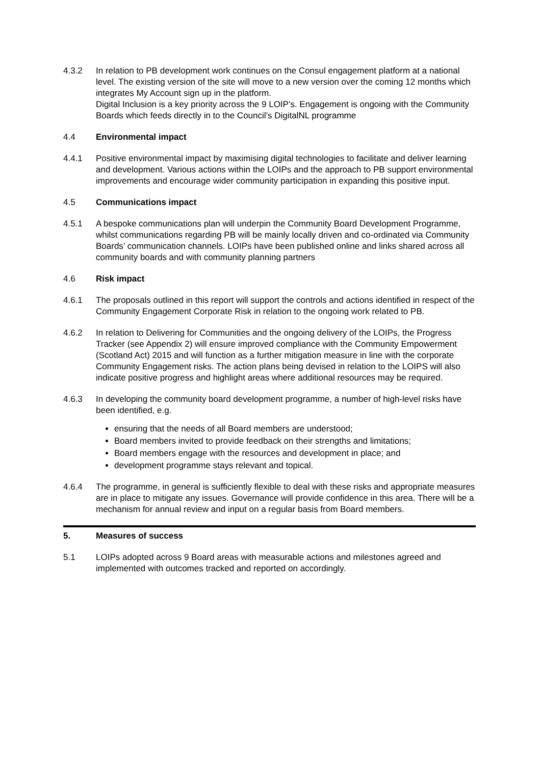4.3.2 In relation to PB development work continues on the Consul engagement platform at a national level. The existing version of the site will move to a new version over the coming 12 months which integrates My Account sign up in the platform.
Digital Inclusion is a key priority across the 9 LOIP’s. Engagement is ongoing with the Community Boards which feeds directly in to the Council’s DigitalNL programme
4.4 Environmental impact
4.4.1 Positive environmental impact by maximising digital technologies to facilitate and deliver learning and development. Various actions within the LOIPs and the approach to PB support environmental improvements and encourage wider community participation in expanding this positive input.
4.5 Communications impact
4.5.1 A bespoke communications plan will underpin the Community Board Development Programme, whilst communications regarding PB will be mainly locally driven and co-ordinated via Community Boards’ communication channels. LOIPs have been published online and links shared across all community boards and with community planning partners
4.6 Risk impact
4.6.1 The proposals outlined in this report will support the controls and actions identified in respect of the Community Engagement Corporate Risk in relation to the ongoing work related to PB.
4.6.2 In relation to Delivering for Communities and the ongoing delivery of the LOIPs, the Progress Tracker (see Appendix 2) will ensure improved compliance with the Community Empowerment (Scotland Act) 2015 and will function as a further mitigation measure in line with the corporate Community Engagement risks. The action plans being devised in relation to the LOIPS will also indicate positive progress and highlight areas where additional resources may be required.
4.6.3 In developing the community board development programme, a number of high-level risks have been identified, e.g.
ensuring that the needs of all Board members are understood;
Board members invited to provide feedback on their strengths and limitations;
Board members engage with the resources and development in place; and
development programme stays relevant and topical.
4.6.4 The programme, in general is sufficiently flexible to deal with these risks and appropriate measures are in place to mitigate any issues. Governance will provide confidence in this area. There will be a mechanism for annual review and input on a regular basis from Board members.
5. Measures of success
5.1 LOIPs adopted across 9 Board areas with measurable actions and milestones agreed and implemented with outcomes tracked and reported on accordingly.